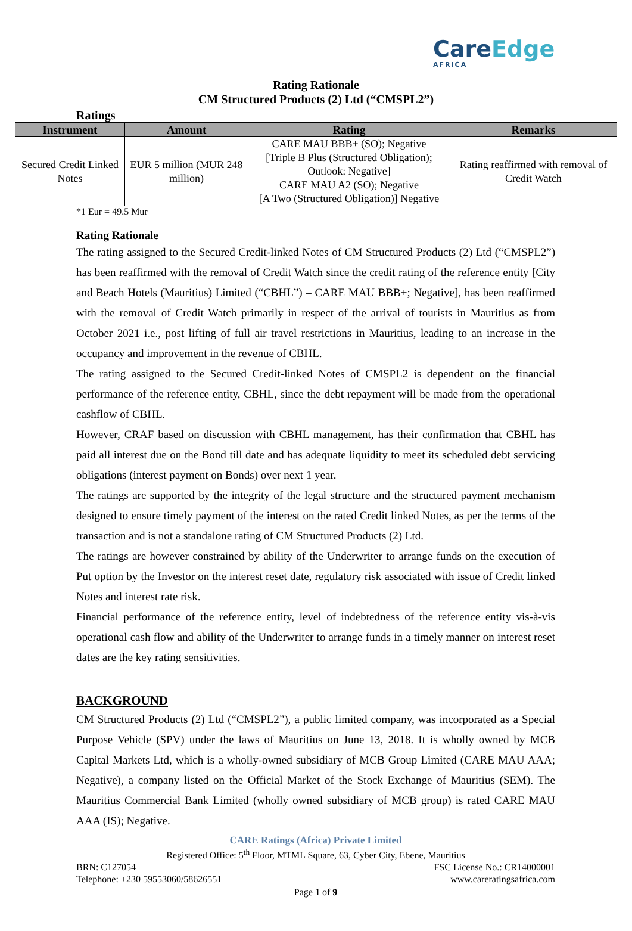CareEdge
AFRICA
Rating Rationale
CM Structured Products (2) Ltd (“CMSPL2”)
Ratings
| Instrument | Amount | Rating | Remarks |
| --- | --- | --- | --- |
| Secured Credit Linked Notes | EUR 5 million (MUR 248 million) | CARE MAU BBB+ (SO); Negative [Triple B Plus (Structured Obligation); Outlook: Negative] CARE MAU A2 (SO); Negative [A Two (Structured Obligation)] Negative | Rating reaffirmed with removal of Credit Watch |
*1 Eur = 49.5 Mur
Rating Rationale
The rating assigned to the Secured Credit-linked Notes of CM Structured Products (2) Ltd (“CMSPL2”) has been reaffirmed with the removal of Credit Watch since the credit rating of the reference entity [City and Beach Hotels (Mauritius) Limited (“CBHL”) – CARE MAU BBB+; Negative], has been reaffirmed with the removal of Credit Watch primarily in respect of the arrival of tourists in Mauritius as from October 2021 i.e., post lifting of full air travel restrictions in Mauritius, leading to an increase in the occupancy and improvement in the revenue of CBHL.
The rating assigned to the Secured Credit-linked Notes of CMSPL2 is dependent on the financial performance of the reference entity, CBHL, since the debt repayment will be made from the operational cashflow of CBHL.
However, CRAF based on discussion with CBHL management, has their confirmation that CBHL has paid all interest due on the Bond till date and has adequate liquidity to meet its scheduled debt servicing obligations (interest payment on Bonds) over next 1 year.
The ratings are supported by the integrity of the legal structure and the structured payment mechanism designed to ensure timely payment of the interest on the rated Credit linked Notes, as per the terms of the transaction and is not a standalone rating of CM Structured Products (2) Ltd.
The ratings are however constrained by ability of the Underwriter to arrange funds on the execution of Put option by the Investor on the interest reset date, regulatory risk associated with issue of Credit linked Notes and interest rate risk.
Financial performance of the reference entity, level of indebtedness of the reference entity vis-à-vis operational cash flow and ability of the Underwriter to arrange funds in a timely manner on interest reset dates are the key rating sensitivities.
BACKGROUND
CM Structured Products (2) Ltd (“CMSPL2”), a public limited company, was incorporated as a Special Purpose Vehicle (SPV) under the laws of Mauritius on June 13, 2018. It is wholly owned by MCB Capital Markets Ltd, which is a wholly-owned subsidiary of MCB Group Limited (CARE MAU AAA; Negative), a company listed on the Official Market of the Stock Exchange of Mauritius (SEM). The Mauritius Commercial Bank Limited (wholly owned subsidiary of MCB group) is rated CARE MAU AAA (IS); Negative.
CARE Ratings (Africa) Private Limited
Registered Office: 5<sup>th</sup> Floor, MTML Square, 63, Cyber City, Ebene, Mauritius
BRN: C127054 FSC License No.: CR14000001
Telephone: +230 59553060/58626551 www.careratingsafrica.com
Page 1 of 9